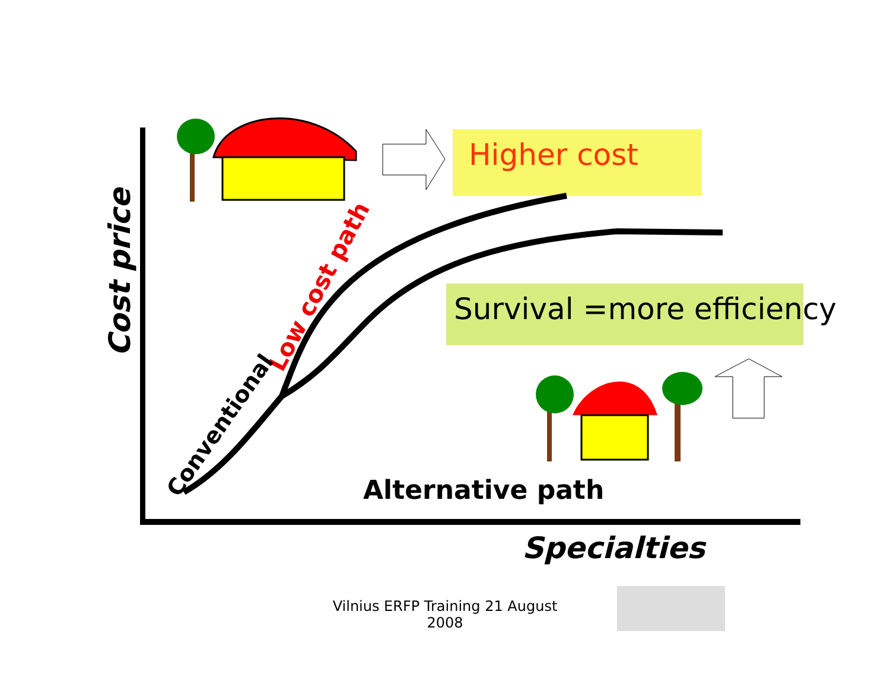Higher cost
Survival =more efficiency
Low cost path
Conventional
Alternative path
Cost price
Specialties
Vilnius ERFP Training 21 August 2008